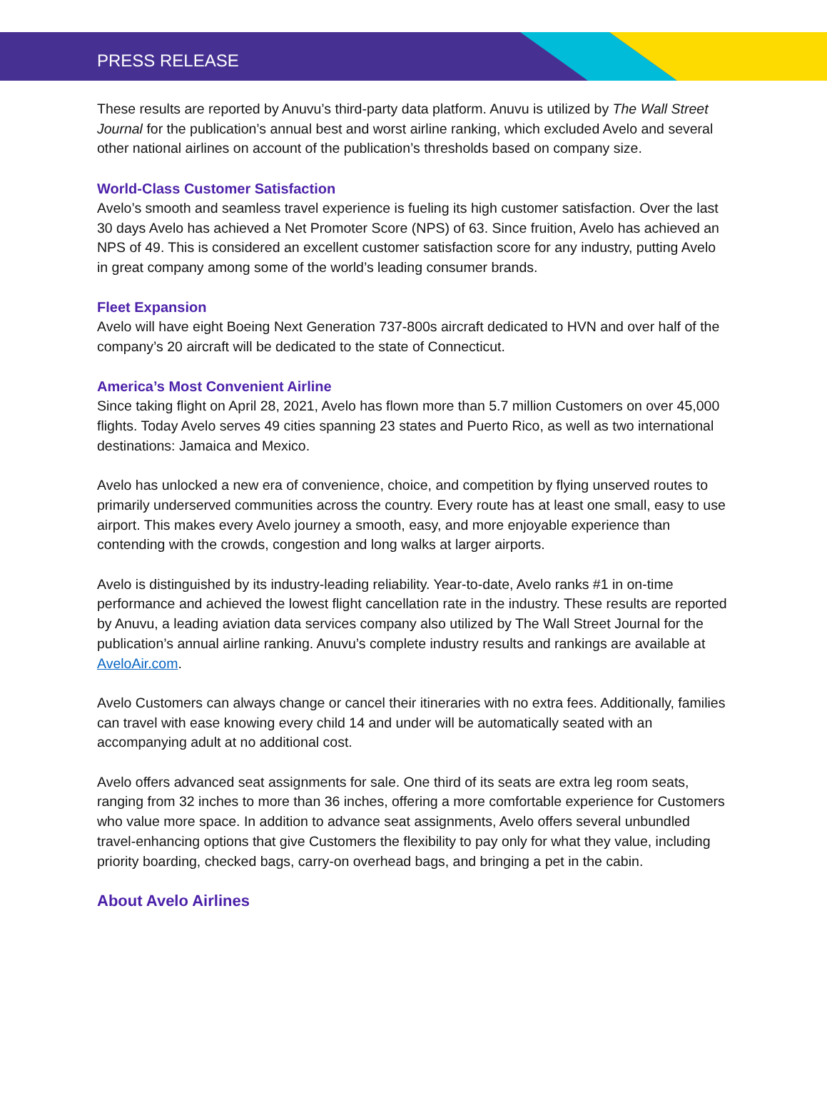PRESS RELEASE
These results are reported by Anuvu’s third-party data platform. Anuvu is utilized by The Wall Street Journal for the publication’s annual best and worst airline ranking, which excluded Avelo and several other national airlines on account of the publication’s thresholds based on company size.
World-Class Customer Satisfaction
Avelo’s smooth and seamless travel experience is fueling its high customer satisfaction. Over the last 30 days Avelo has achieved a Net Promoter Score (NPS) of 63. Since fruition, Avelo has achieved an NPS of 49. This is considered an excellent customer satisfaction score for any industry, putting Avelo in great company among some of the world’s leading consumer brands.
Fleet Expansion
Avelo will have eight Boeing Next Generation 737-800s aircraft dedicated to HVN and over half of the company’s 20 aircraft will be dedicated to the state of Connecticut.
America’s Most Convenient Airline
Since taking flight on April 28, 2021, Avelo has flown more than 5.7 million Customers on over 45,000 flights. Today Avelo serves 49 cities spanning 23 states and Puerto Rico, as well as two international destinations: Jamaica and Mexico.
Avelo has unlocked a new era of convenience, choice, and competition by flying unserved routes to primarily underserved communities across the country. Every route has at least one small, easy to use airport. This makes every Avelo journey a smooth, easy, and more enjoyable experience than contending with the crowds, congestion and long walks at larger airports.
Avelo is distinguished by its industry-leading reliability. Year-to-date, Avelo ranks #1 in on-time performance and achieved the lowest flight cancellation rate in the industry. These results are reported by Anuvu, a leading aviation data services company also utilized by The Wall Street Journal for the publication’s annual airline ranking. Anuvu’s complete industry results and rankings are available at AveloAir.com.
Avelo Customers can always change or cancel their itineraries with no extra fees. Additionally, families can travel with ease knowing every child 14 and under will be automatically seated with an accompanying adult at no additional cost.
Avelo offers advanced seat assignments for sale. One third of its seats are extra leg room seats, ranging from 32 inches to more than 36 inches, offering a more comfortable experience for Customers who value more space. In addition to advance seat assignments, Avelo offers several unbundled travel-enhancing options that give Customers the flexibility to pay only for what they value, including priority boarding, checked bags, carry-on overhead bags, and bringing a pet in the cabin.
About Avelo Airlines